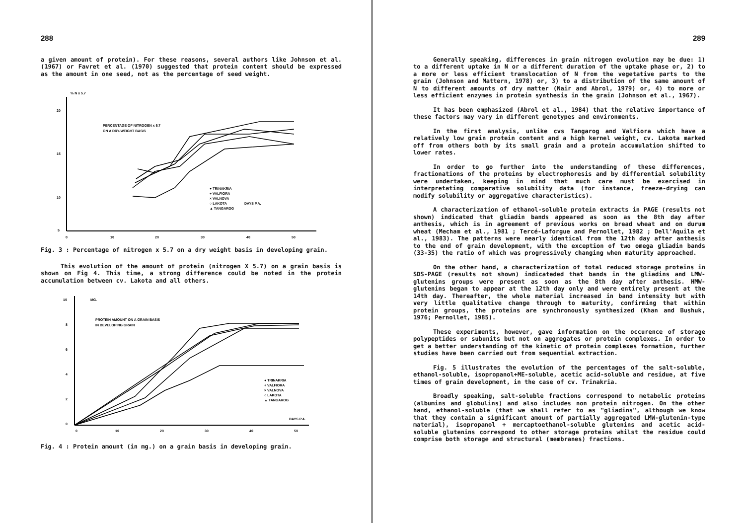288
a given amount of protein). For these reasons, several authors like Johnson et al. (1967) or Favret et al. (1970) suggested that protein content should be expressed as the amount in one seed, not as the percentage of seed weight.
% N x 5.7
20
15
10
5
0
10
20
30
40
50
PERCENTAGE OF NITROGEN x 5.7
ON A DRY-WEIGHT BASIS
DAYS P.A.
● TRINAKRIA
+ VALFIORA
× VALNOVA
○ LAKOTA
▲ TANGAROG
Fig. 3 : Percentage of nitrogen x 5.7 on a dry weight basis in developing grain.
This evolution of the amount of protein (nitrogen X 5.7) on a grain basis is shown on Fig 4. This time, a strong difference could be noted in the protein accumulation between cv. Lakota and all others.
MG.
10
8
6
4
2
0
0
10
20
30
40
50
PROTEIN AMOUNT ON A GRAIN BASIS
IN DEVELOPING GRAIN
DAYS P.A.
● TRINAKRIA
+ VALFIORA
× VALNOVA
○ LAKOTA
▲ TANGAROG
Fig. 4 : Protein amount (in mg.) on a grain basis in developing grain.
289
Generally speaking, differences in grain nitrogen evolution may be due: 1) to a different uptake in N or a different duration of the uptake phase or, 2) to a more or less efficient translocation of N from the vegetative parts to the grain (Johnson and Mattern, 1978) or, 3) to a distribution of the same amount of N to different amounts of dry matter (Nair and Abrol, 1979) or, 4) to more or less efficient enzymes in protein synthesis in the grain (Johnson et al., 1967).
It has been emphasized (Abrol et al., 1984) that the relative importance of these factors may vary in different genotypes and environments.
In the first analysis, unlike cvs Tangarog and Valfiora which have a relatively low grain protein content and a high kernel weight, cv. Lakota marked off from others both by its small grain and a protein accumulation shifted to lower rates.
In order to go further into the understanding of these differences, fractionations of the proteins by electrophoresis and by differential solubility were undertaken, keeping in mind that much care must be exercised in interpretating comparative solubility data (for instance, freeze-drying can modify solubility or aggregative characteristics).
A characterization of ethanol-soluble protein extracts in PAGE (results not shown) indicated that gliadin bands appeared as soon as the 8th day after anthesis, which is in agreement of previous works on bread wheat and on durum wheat (Mecham et al., 1981 ; Tercé-Laforgue and Pernollet, 1982 ; Dell'Aquila et al., 1983). The patterns were nearly identical from the 12th day after anthesis to the end of grain development, with the exception of two omega gliadin bands (33-35) the ratio of which was progressively changing when maturity approached.
On the other hand, a characterization of total reduced storage proteins in SDS-PAGE (results not shown) indicateded that bands in the gliadins and LMW-glutenins groups were present as soon as the 8th day after anthesis. HMW-glutenins began to appear at the 12th day only and were entirely present at the 14th day. Thereafter, the whole material increased in band intensity but with very little qualitative change through to maturity, confirming that within protein groups, the proteins are synchronously synthesized (Khan and Bushuk, 1976; Pernollet, 1985).
These experiments, however, gave information on the occurence of storage polypeptides or subunits but not on aggregates or protein complexes. In order to get a better understanding of the kinetic of protein complexes formation, further studies have been carried out from sequential extraction.
Fig. 5 illustrates the evolution of the percentages of the salt-soluble, ethanol-soluble, isopropanol+ME-soluble, acetic acid-soluble and residue, at five times of grain development, in the case of cv. Trinakria.
Broadly speaking, salt-soluble fractions correspond to metabolic proteins (albumins and globulins) and also includes non protein nitrogen. On the other hand, ethanol-soluble (that we shall refer to as "gliadins", although we know that they contain a significant amount of partially aggregated LMW-glutenin-type material), isopropanol + mercaptoethanol-soluble glutenins and acetic acid-soluble glutenins correspond to other storage proteins whilst the residue could comprise both storage and structural (membranes) fractions.